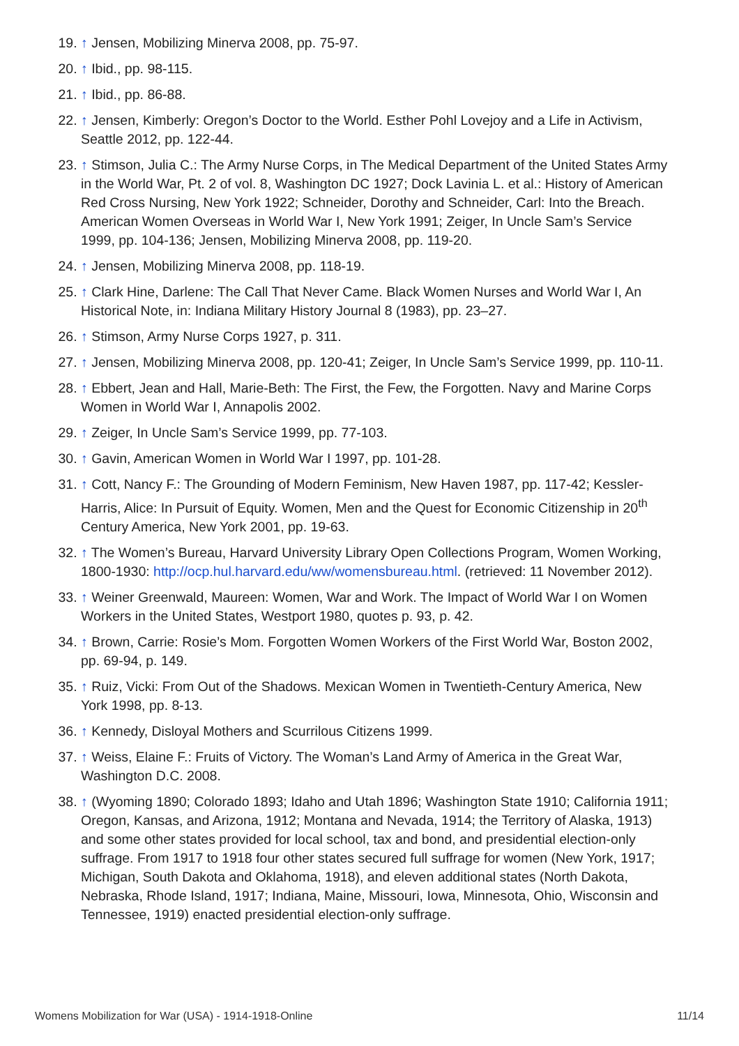19. ↑ Jensen, Mobilizing Minerva 2008, pp. 75-97.
20. ↑ Ibid., pp. 98-115.
21. ↑ Ibid., pp. 86-88.
22. ↑ Jensen, Kimberly: Oregon’s Doctor to the World. Esther Pohl Lovejoy and a Life in Activism, Seattle 2012, pp. 122-44.
23. ↑ Stimson, Julia C.: The Army Nurse Corps, in The Medical Department of the United States Army in the World War, Pt. 2 of vol. 8, Washington DC 1927; Dock Lavinia L. et al.: History of American Red Cross Nursing, New York 1922; Schneider, Dorothy and Schneider, Carl: Into the Breach. American Women Overseas in World War I, New York 1991; Zeiger, In Uncle Sam’s Service 1999, pp. 104-136; Jensen, Mobilizing Minerva 2008, pp. 119-20.
24. ↑ Jensen, Mobilizing Minerva 2008, pp. 118-19.
25. ↑ Clark Hine, Darlene: The Call That Never Came. Black Women Nurses and World War I, An Historical Note, in: Indiana Military History Journal 8 (1983), pp. 23–27.
26. ↑ Stimson, Army Nurse Corps 1927, p. 311.
27. ↑ Jensen, Mobilizing Minerva 2008, pp. 120-41; Zeiger, In Uncle Sam’s Service 1999, pp. 110-11.
28. ↑ Ebbert, Jean and Hall, Marie-Beth: The First, the Few, the Forgotten. Navy and Marine Corps Women in World War I, Annapolis 2002.
29. ↑ Zeiger, In Uncle Sam’s Service 1999, pp. 77-103.
30. ↑ Gavin, American Women in World War I 1997, pp. 101-28.
31. ↑ Cott, Nancy F.: The Grounding of Modern Feminism, New Haven 1987, pp. 117-42; Kessler-Harris, Alice: In Pursuit of Equity. Women, Men and the Quest for Economic Citizenship in 20<sup>th</sup> Century America, New York 2001, pp. 19-63.
32. ↑ The Women’s Bureau, Harvard University Library Open Collections Program, Women Working, 1800-1930: http://ocp.hul.harvard.edu/ww/womensbureau.html. (retrieved: 11 November 2012).
33. ↑ Weiner Greenwald, Maureen: Women, War and Work. The Impact of World War I on Women Workers in the United States, Westport 1980, quotes p. 93, p. 42.
34. ↑ Brown, Carrie: Rosie’s Mom. Forgotten Women Workers of the First World War, Boston 2002, pp. 69-94, p. 149.
35. ↑ Ruiz, Vicki: From Out of the Shadows. Mexican Women in Twentieth-Century America, New York 1998, pp. 8-13.
36. ↑ Kennedy, Disloyal Mothers and Scurrilous Citizens 1999.
37. ↑ Weiss, Elaine F.: Fruits of Victory. The Woman’s Land Army of America in the Great War, Washington D.C. 2008.
38. ↑ (Wyoming 1890; Colorado 1893; Idaho and Utah 1896; Washington State 1910; California 1911; Oregon, Kansas, and Arizona, 1912; Montana and Nevada, 1914; the Territory of Alaska, 1913) and some other states provided for local school, tax and bond, and presidential election-only suffrage. From 1917 to 1918 four other states secured full suffrage for women (New York, 1917; Michigan, South Dakota and Oklahoma, 1918), and eleven additional states (North Dakota, Nebraska, Rhode Island, 1917; Indiana, Maine, Missouri, Iowa, Minnesota, Ohio, Wisconsin and Tennessee, 1919) enacted presidential election-only suffrage.
Womens Mobilization for War (USA) - 1914-1918-Online 11/14